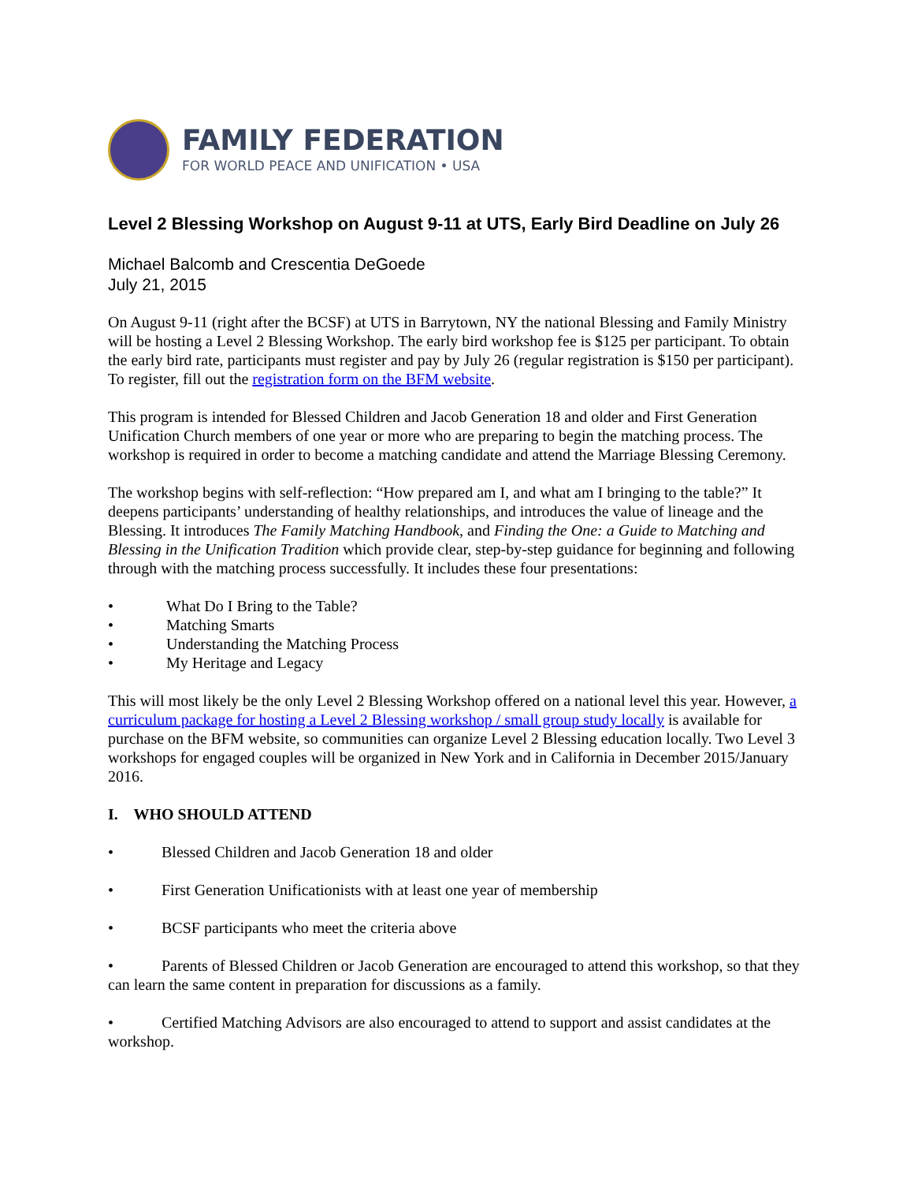FAMILY FEDERATION
FOR WORLD PEACE AND UNIFICATION • USA
Level 2 Blessing Workshop on August 9-11 at UTS, Early Bird Deadline on July 26
Michael Balcomb and Crescentia DeGoede
July 21, 2015
On August 9-11 (right after the BCSF) at UTS in Barrytown, NY the national Blessing and Family Ministry will be hosting a Level 2 Blessing Workshop. The early bird workshop fee is $125 per participant. To obtain the early bird rate, participants must register and pay by July 26 (regular registration is $150 per participant). To register, fill out the registration form on the BFM website.
This program is intended for Blessed Children and Jacob Generation 18 and older and First Generation Unification Church members of one year or more who are preparing to begin the matching process. The workshop is required in order to become a matching candidate and attend the Marriage Blessing Ceremony.
The workshop begins with self-reflection: “How prepared am I, and what am I bringing to the table?” It deepens participants’ understanding of healthy relationships, and introduces the value of lineage and the Blessing. It introduces The Family Matching Handbook, and Finding the One: a Guide to Matching and Blessing in the Unification Tradition which provide clear, step-by-step guidance for beginning and following through with the matching process successfully. It includes these four presentations:
• What Do I Bring to the Table?
• Matching Smarts
• Understanding the Matching Process
• My Heritage and Legacy
This will most likely be the only Level 2 Blessing Workshop offered on a national level this year. However, a curriculum package for hosting a Level 2 Blessing workshop / small group study locally is available for purchase on the BFM website, so communities can organize Level 2 Blessing education locally. Two Level 3 workshops for engaged couples will be organized in New York and in California in December 2015/January 2016.
I. WHO SHOULD ATTEND
• Blessed Children and Jacob Generation 18 and older
• First Generation Unificationists with at least one year of membership
• BCSF participants who meet the criteria above
• Parents of Blessed Children or Jacob Generation are encouraged to attend this workshop, so that they can learn the same content in preparation for discussions as a family.
• Certified Matching Advisors are also encouraged to attend to support and assist candidates at the workshop.